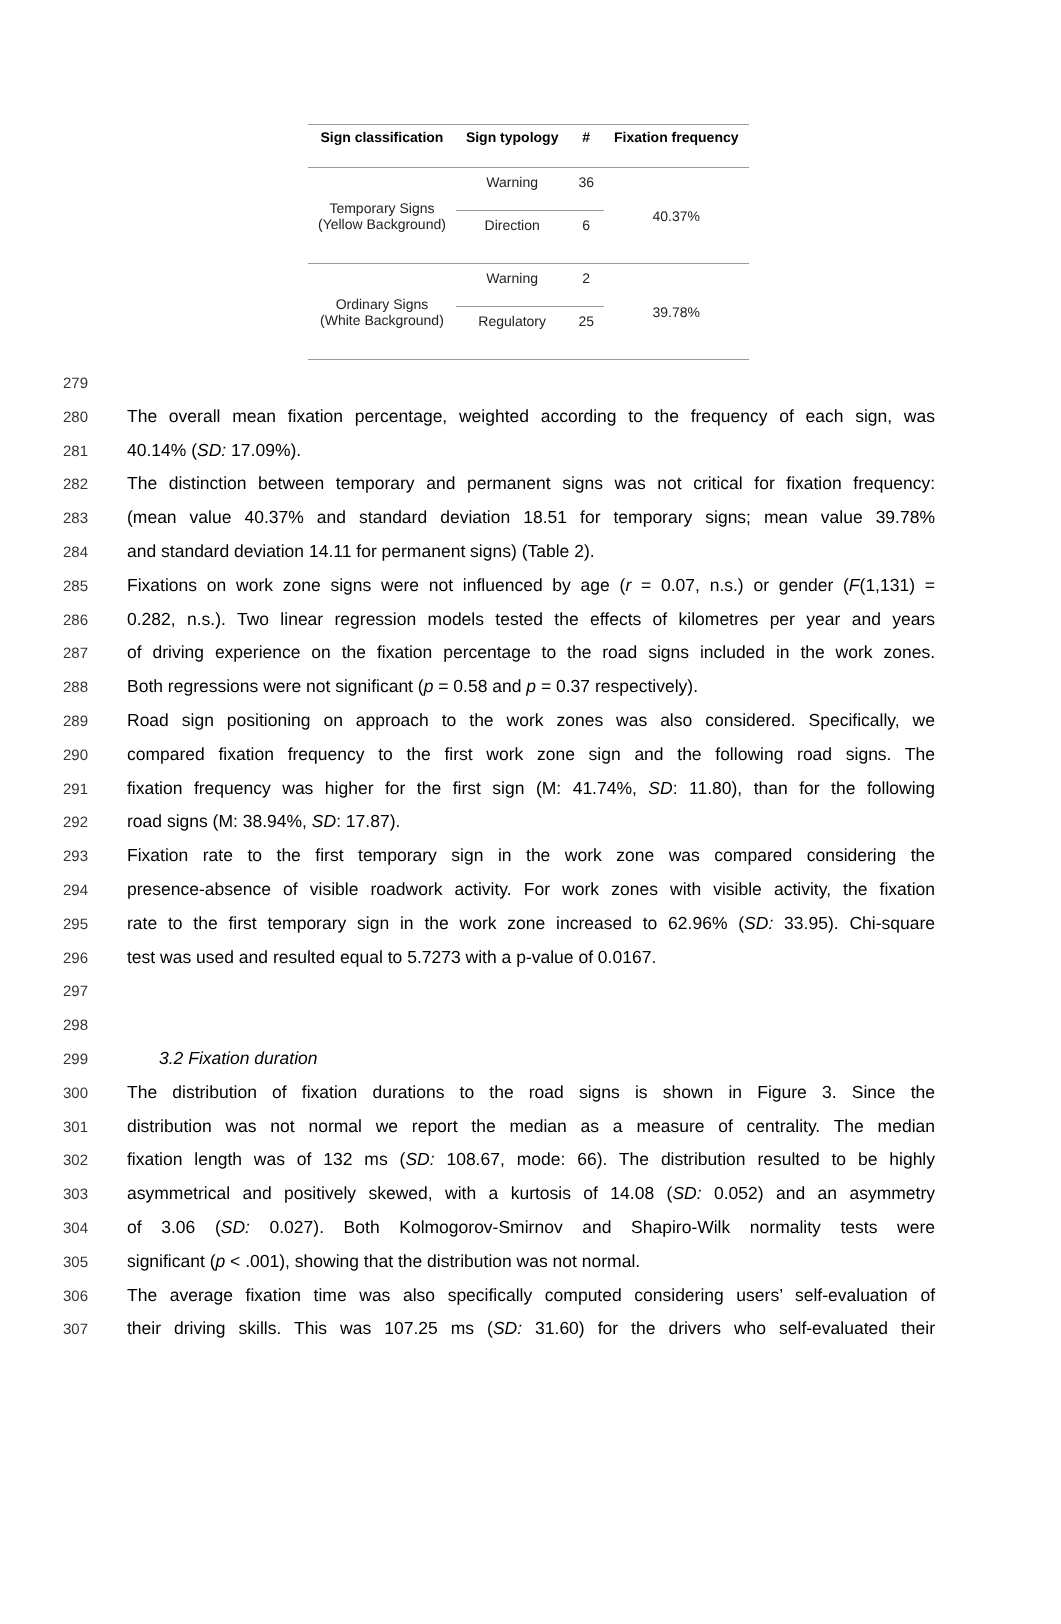| Sign classification | Sign typology | # | Fixation frequency |
| --- | --- | --- | --- |
| Temporary Signs (Yellow Background) | Warning | 36 | 40.37% |
| | Direction | 6 | |
| Ordinary Signs (White Background) | Warning | 2 | 39.78% |
| | Regulatory | 25 | |
279
280 The overall mean fixation percentage, weighted according to the frequency of each sign, was
281 40.14% (SD: 17.09%).
282 The distinction between temporary and permanent signs was not critical for fixation frequency:
283 (mean value 40.37% and standard deviation 18.51 for temporary signs; mean value 39.78%
284 and standard deviation 14.11 for permanent signs) (Table 2).
285 Fixations on work zone signs were not influenced by age (r = 0.07, n.s.) or gender (F(1,131) =
286 0.282, n.s.). Two linear regression models tested the effects of kilometres per year and years
287 of driving experience on the fixation percentage to the road signs included in the work zones.
288 Both regressions were not significant (p = 0.58 and p = 0.37 respectively).
289 Road sign positioning on approach to the work zones was also considered. Specifically, we
290 compared fixation frequency to the first work zone sign and the following road signs. The
291 fixation frequency was higher for the first sign (M: 41.74%, SD: 11.80), than for the following
292 road signs (M: 38.94%, SD: 17.87).
293 Fixation rate to the first temporary sign in the work zone was compared considering the
294 presence-absence of visible roadwork activity. For work zones with visible activity, the fixation
295 rate to the first temporary sign in the work zone increased to 62.96% (SD: 33.95). Chi-square
296 test was used and resulted equal to 5.7273 with a p-value of 0.0167.
297
298
299 3.2 Fixation duration
300 The distribution of fixation durations to the road signs is shown in Figure 3. Since the
301 distribution was not normal we report the median as a measure of centrality. The median
302 fixation length was of 132 ms (SD: 108.67, mode: 66). The distribution resulted to be highly
303 asymmetrical and positively skewed, with a kurtosis of 14.08 (SD: 0.052) and an asymmetry
304 of 3.06 (SD: 0.027). Both Kolmogorov-Smirnov and Shapiro-Wilk normality tests were
305 significant (p < .001), showing that the distribution was not normal.
306 The average fixation time was also specifically computed considering users’ self-evaluation of
307 their driving skills. This was 107.25 ms (SD: 31.60) for the drivers who self-evaluated their